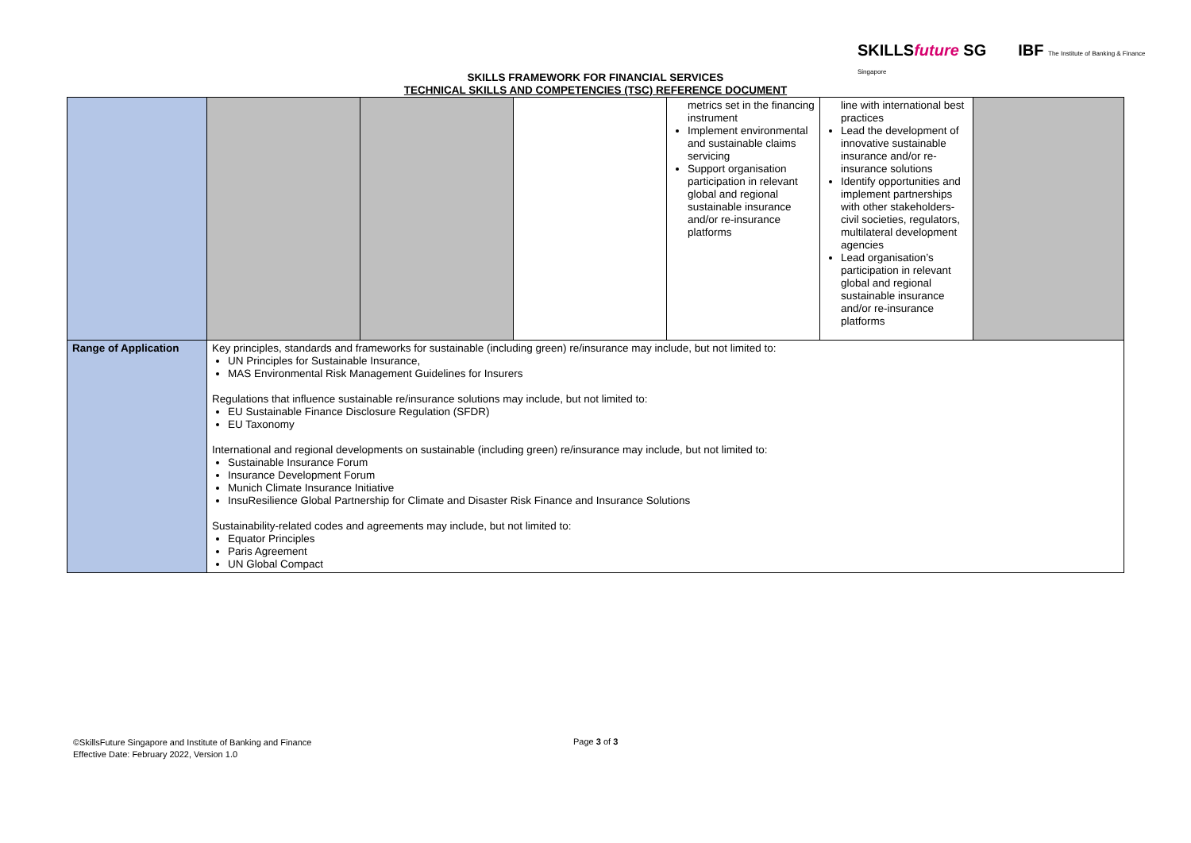SKILLSfuture SG IBF The Institute of Banking & Finance Singapore
SKILLS FRAMEWORK FOR FINANCIAL SERVICES
TECHNICAL SKILLS AND COMPETENCIES (TSC) REFERENCE DOCUMENT
| | | | | metrics set in the financing instrument Implement environmental and sustainable claims servicing Support organisation participation in relevant global and regional sustainable insurance and/or re-insurance platforms | line with international best practices Lead the development of innovative sustainable insurance and/or re-insurance solutions Identify opportunities and implement partnerships with other stakeholders- civil societies, regulators, multilateral development agencies Lead organisation’s participation in relevant global and regional sustainable insurance and/or re-insurance platforms | |
| Range of Application | Key principles, standards and frameworks for sustainable (including green) re/insurance may include, but not limited to: UN Principles for Sustainable Insurance, MAS Environmental Risk Management Guidelines for Insurers Regulations that influence sustainable re/insurance solutions may include, but not limited to: EU Sustainable Finance Disclosure Regulation (SFDR) EU Taxonomy International and regional developments on sustainable (including green) re/insurance may include, but not limited to: Sustainable Insurance Forum Insurance Development Forum Munich Climate Insurance Initiative InsuResilience Global Partnership for Climate and Disaster Risk Finance and Insurance Solutions Sustainability-related codes and agreements may include, but not limited to: Equator Principles Paris Agreement UN Global Compact | | | | | |
©SkillsFuture Singapore and Institute of Banking and Finance
Effective Date: February 2022, Version 1.0
Page 3 of 3